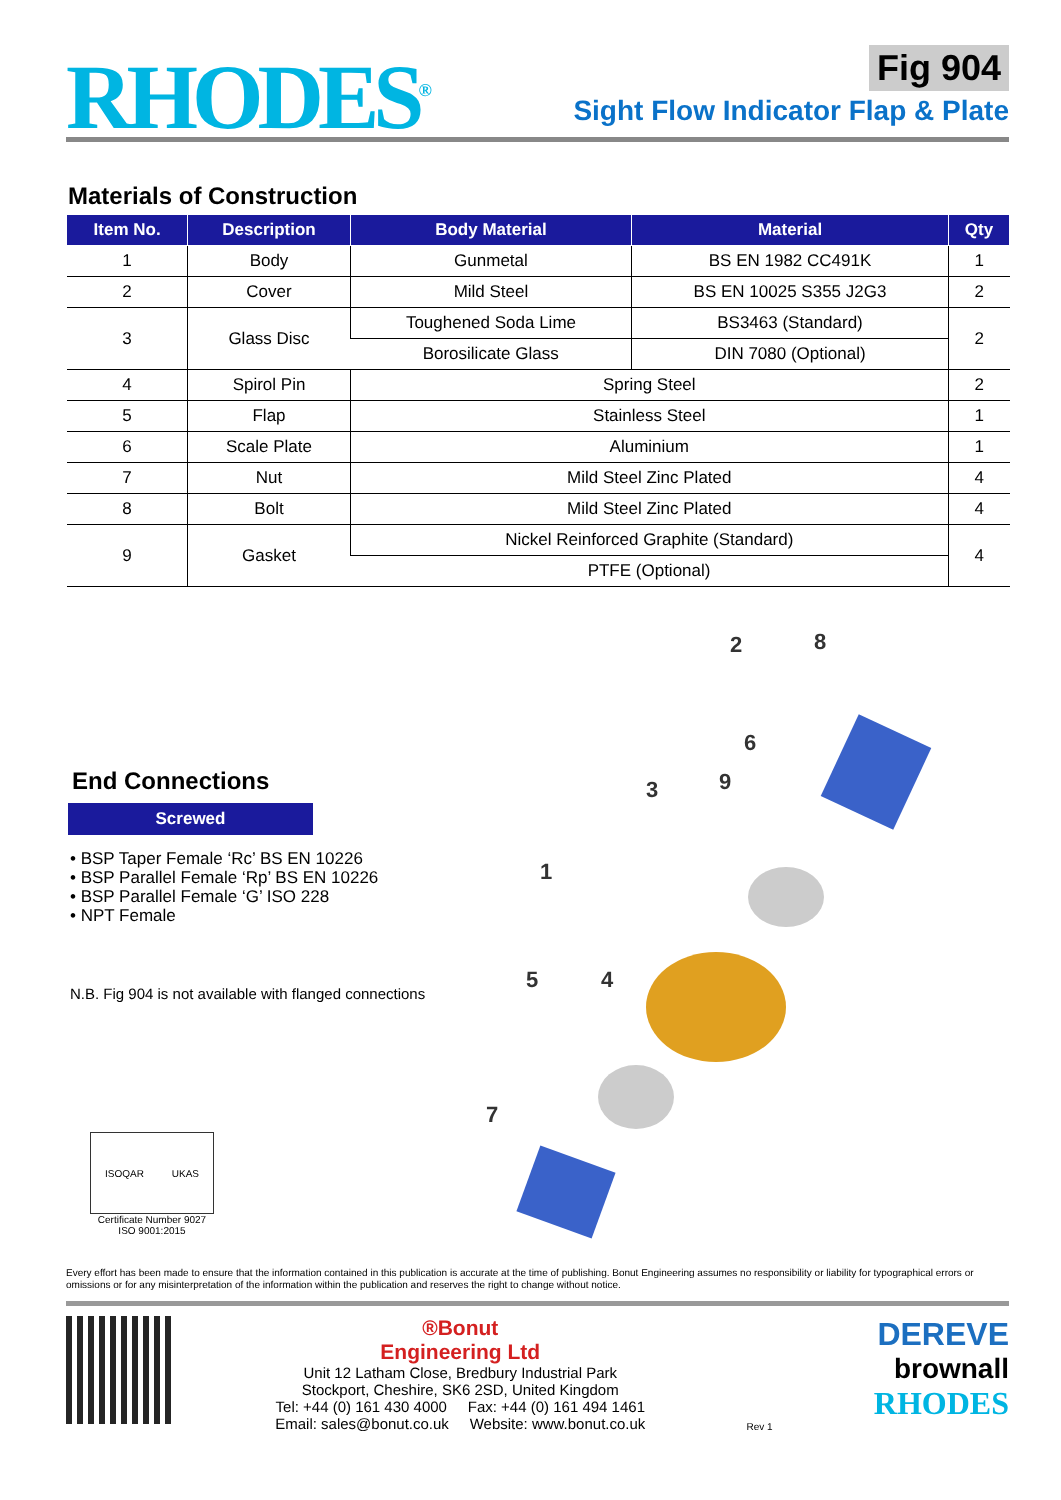RHODES<sup>®</sup>
Fig 904
Sight Flow Indicator Flap & Plate
Materials of Construction
| Item No. | Description | Body Material | Material | Qty |
| --- | --- | --- | --- | --- |
| 1 | Body | Gunmetal | BS EN 1982 CC491K | 1 |
| 2 | Cover | Mild Steel | BS EN 10025 S355 J2G3 | 2 |
| 3 | Glass Disc | Toughened Soda Lime | BS3463 (Standard) | 2 |
| | | Borosilicate Glass | DIN 7080 (Optional) | |
| 4 | Spirol Pin | Spring Steel | | 2 |
| 5 | Flap | Stainless Steel | | 1 |
| 6 | Scale Plate | Aluminium | | 1 |
| 7 | Nut | Mild Steel Zinc Plated | | 4 |
| 8 | Bolt | Mild Steel Zinc Plated | | 4 |
| 9 | Gasket | Nickel Reinforced Graphite (Standard) | | 4 |
| | | PTFE (Optional) | | |
End Connections
Screwed
• BSP Taper Female ‘Rc’ BS EN 10226
• BSP Parallel Female ‘Rp’ BS EN 10226
• BSP Parallel Female ‘G’ ISO 228
• NPT Female
N.B. Fig 904 is not available with flanged connections
ISOQAR UKAS
Certificate Number 9027
ISO 9001:2015
2
8
6
9
3
1
5
4
7
Every effort has been made to ensure that the information contained in this publication is accurate at the time of publishing. Bonut Engineering assumes no responsibility or liability for typographical errors or omissions or for any misinterpretation of the information within the publication and reserves the right to change without notice.
®Bonut
Engineering Ltd
Unit 12 Latham Close, Bredbury Industrial Park
Stockport, Cheshire, SK6 2SD, United Kingdom
Tel: +44 (0) 161 430 4000 Fax: +44 (0) 161 494 1461
Email: sales@bonut.co.uk Website: www.bonut.co.uk
Rev 1
DEREVE
brownall
RHODES